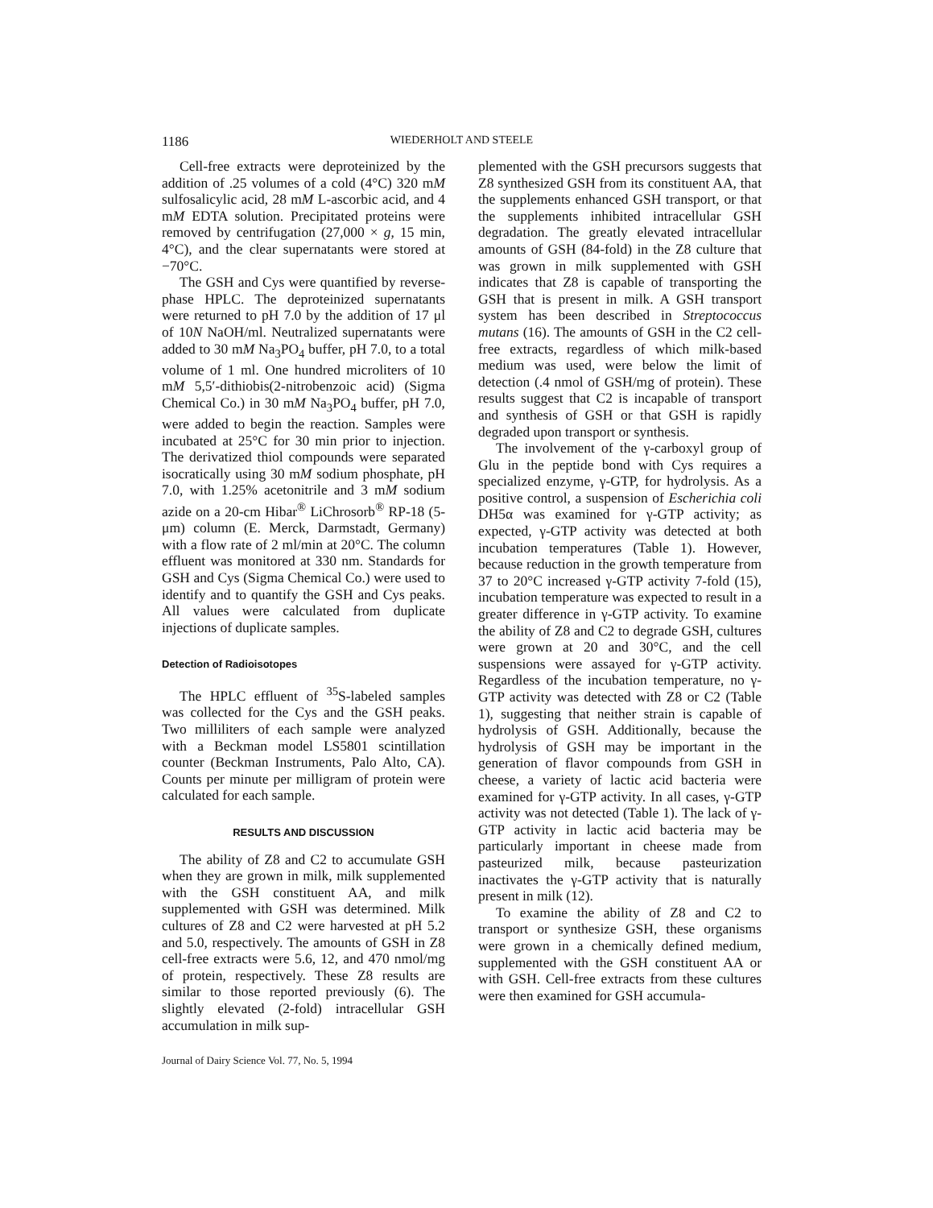1186 WIEDERHOLT AND STEELE
Cell-free extracts were deproteinized by the addition of .25 volumes of a cold (4°C) 320 mM sulfosalicylic acid, 28 mM L-ascorbic acid, and 4 mM EDTA solution. Precipitated proteins were removed by centrifugation (27,000 × g, 15 min, 4°C), and the clear supernatants were stored at −70°C.
The GSH and Cys were quantified by reverse-phase HPLC. The deproteinized supernatants were returned to pH 7.0 by the addition of 17 μl of 10N NaOH/ml. Neutralized supernatants were added to 30 mM Na<sub>3</sub>PO<sub>4</sub> buffer, pH 7.0, to a total volume of 1 ml. One hundred microliters of 10 mM 5,5′-dithiobis(2-nitrobenzoic acid) (Sigma Chemical Co.) in 30 mM Na<sub>3</sub>PO<sub>4</sub> buffer, pH 7.0, were added to begin the reaction. Samples were incubated at 25°C for 30 min prior to injection. The derivatized thiol compounds were separated isocratically using 30 mM sodium phosphate, pH 7.0, with 1.25% acetonitrile and 3 mM sodium azide on a 20-cm Hibar<sup>®</sup> LiChrosorb<sup>®</sup> RP-18 (5-μm) column (E. Merck, Darmstadt, Germany) with a flow rate of 2 ml/min at 20°C. The column effluent was monitored at 330 nm. Standards for GSH and Cys (Sigma Chemical Co.) were used to identify and to quantify the GSH and Cys peaks. All values were calculated from duplicate injections of duplicate samples.
Detection of Radioisotopes
The HPLC effluent of <sup>35</sup>S-labeled samples was collected for the Cys and the GSH peaks. Two milliliters of each sample were analyzed with a Beckman model LS5801 scintillation counter (Beckman Instruments, Palo Alto, CA). Counts per minute per milligram of protein were calculated for each sample.
RESULTS AND DISCUSSION
The ability of Z8 and C2 to accumulate GSH when they are grown in milk, milk supplemented with the GSH constituent AA, and milk supplemented with GSH was determined. Milk cultures of Z8 and C2 were harvested at pH 5.2 and 5.0, respectively. The amounts of GSH in Z8 cell-free extracts were 5.6, 12, and 470 nmol/mg of protein, respectively. These Z8 results are similar to those reported previously (6). The slightly elevated (2-fold) intracellular GSH accumulation in milk sup-
plemented with the GSH precursors suggests that Z8 synthesized GSH from its constituent AA, that the supplements enhanced GSH transport, or that the supplements inhibited intracellular GSH degradation. The greatly elevated intracellular amounts of GSH (84-fold) in the Z8 culture that was grown in milk supplemented with GSH indicates that Z8 is capable of transporting the GSH that is present in milk. A GSH transport system has been described in Streptococcus mutans (16). The amounts of GSH in the C2 cell-free extracts, regardless of which milk-based medium was used, were below the limit of detection (.4 nmol of GSH/mg of protein). These results suggest that C2 is incapable of transport and synthesis of GSH or that GSH is rapidly degraded upon transport or synthesis.
The involvement of the γ-carboxyl group of Glu in the peptide bond with Cys requires a specialized enzyme, γ-GTP, for hydrolysis. As a positive control, a suspension of Escherichia coli DH5α was examined for γ-GTP activity; as expected, γ-GTP activity was detected at both incubation temperatures (Table 1). However, because reduction in the growth temperature from 37 to 20°C increased γ-GTP activity 7-fold (15), incubation temperature was expected to result in a greater difference in γ-GTP activity. To examine the ability of Z8 and C2 to degrade GSH, cultures were grown at 20 and 30°C, and the cell suspensions were assayed for γ-GTP activity. Regardless of the incubation temperature, no γ-GTP activity was detected with Z8 or C2 (Table 1), suggesting that neither strain is capable of hydrolysis of GSH. Additionally, because the hydrolysis of GSH may be important in the generation of flavor compounds from GSH in cheese, a variety of lactic acid bacteria were examined for γ-GTP activity. In all cases, γ-GTP activity was not detected (Table 1). The lack of γ-GTP activity in lactic acid bacteria may be particularly important in cheese made from pasteurized milk, because pasteurization inactivates the γ-GTP activity that is naturally present in milk (12).
To examine the ability of Z8 and C2 to transport or synthesize GSH, these organisms were grown in a chemically defined medium, supplemented with the GSH constituent AA or with GSH. Cell-free extracts from these cultures were then examined for GSH accumula-
Journal of Dairy Science Vol. 77, No. 5, 1994